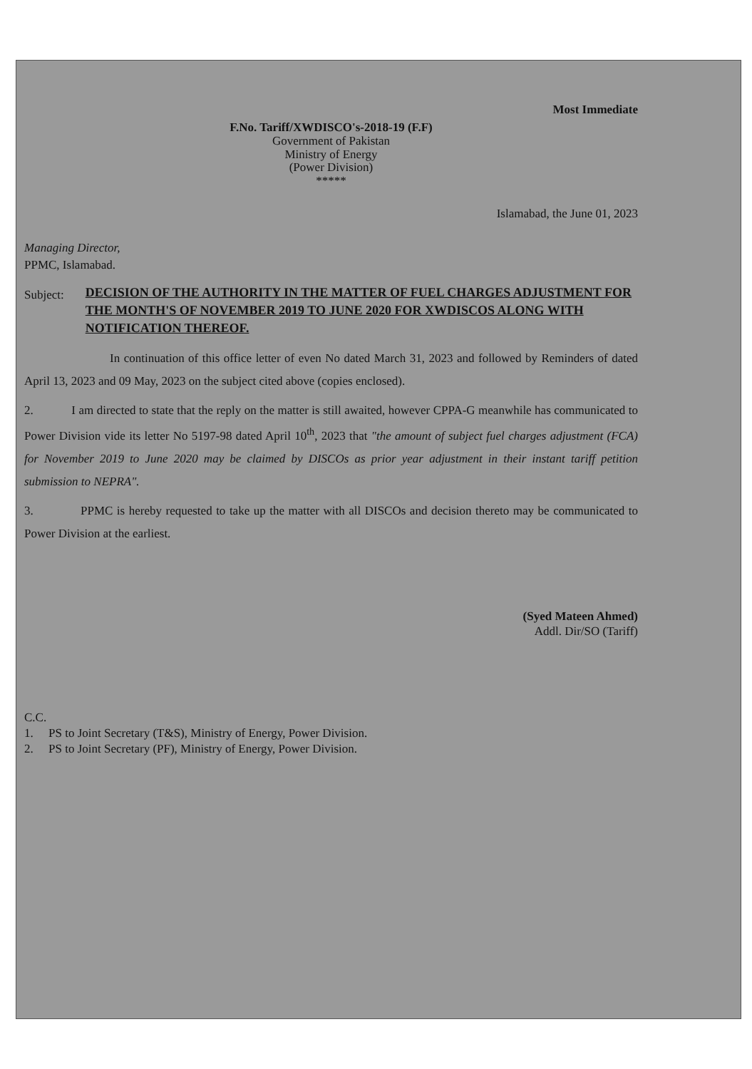Most Immediate
F.No. Tariff/XWDISCO's-2018-19 (F.F)
Government of Pakistan
Ministry of Energy
(Power Division)
*****
Islamabad, the June 01, 2023
Managing Director,
PPMC, Islamabad.
Subject: DECISION OF THE AUTHORITY IN THE MATTER OF FUEL CHARGES ADJUSTMENT FOR THE MONTH'S OF NOVEMBER 2019 TO JUNE 2020 FOR XWDISCOS ALONG WITH NOTIFICATION THEREOF.
In continuation of this office letter of even No dated March 31, 2023 and followed by Reminders of dated April 13, 2023 and 09 May, 2023 on the subject cited above (copies enclosed).
2. I am directed to state that the reply on the matter is still awaited, however CPPA-G meanwhile has communicated to Power Division vide its letter No 5197-98 dated April 10<sup>th</sup>, 2023 that "the amount of subject fuel charges adjustment (FCA) for November 2019 to June 2020 may be claimed by DISCOs as prior year adjustment in their instant tariff petition submission to NEPRA".
3. PPMC is hereby requested to take up the matter with all DISCOs and decision thereto may be communicated to Power Division at the earliest.
(Syed Mateen Ahmed)
Addl. Dir/SO (Tariff)
C.C.
1. PS to Joint Secretary (T&S), Ministry of Energy, Power Division.
2. PS to Joint Secretary (PF), Ministry of Energy, Power Division.